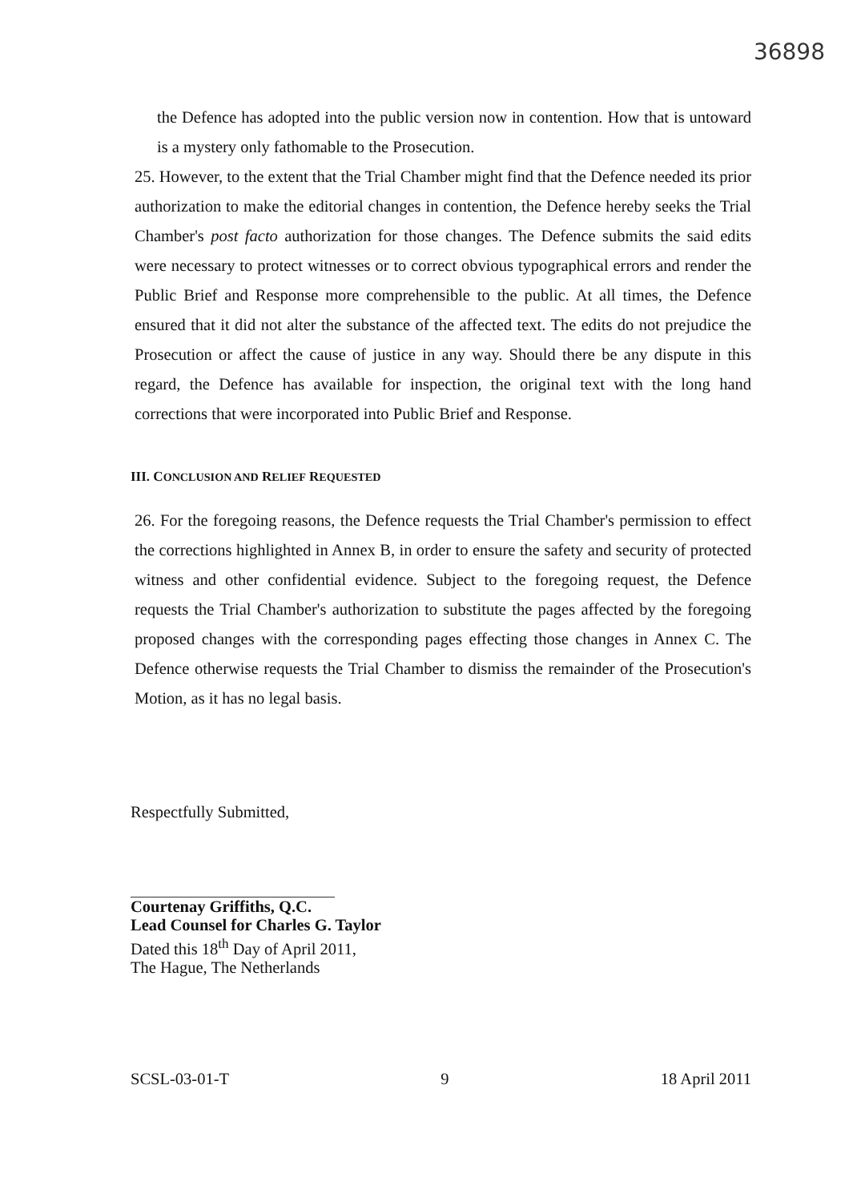36898
the Defence has adopted into the public version now in contention. How that is untoward is a mystery only fathomable to the Prosecution.
25. However, to the extent that the Trial Chamber might find that the Defence needed its prior authorization to make the editorial changes in contention, the Defence hereby seeks the Trial Chamber's post facto authorization for those changes. The Defence submits the said edits were necessary to protect witnesses or to correct obvious typographical errors and render the Public Brief and Response more comprehensible to the public. At all times, the Defence ensured that it did not alter the substance of the affected text. The edits do not prejudice the Prosecution or affect the cause of justice in any way. Should there be any dispute in this regard, the Defence has available for inspection, the original text with the long hand corrections that were incorporated into Public Brief and Response.
III. CONCLUSION AND RELIEF REQUESTED
26. For the foregoing reasons, the Defence requests the Trial Chamber's permission to effect the corrections highlighted in Annex B, in order to ensure the safety and security of protected witness and other confidential evidence. Subject to the foregoing request, the Defence requests the Trial Chamber's authorization to substitute the pages affected by the foregoing proposed changes with the corresponding pages effecting those changes in Annex C. The Defence otherwise requests the Trial Chamber to dismiss the remainder of the Prosecution's Motion, as it has no legal basis.
Respectfully Submitted,
Courtenay Griffiths, Q.C.
Lead Counsel for Charles G. Taylor
Dated this 18<sup>th</sup> Day of April 2011,
The Hague, The Netherlands
SCSL-03-01-T 9 18 April 2011